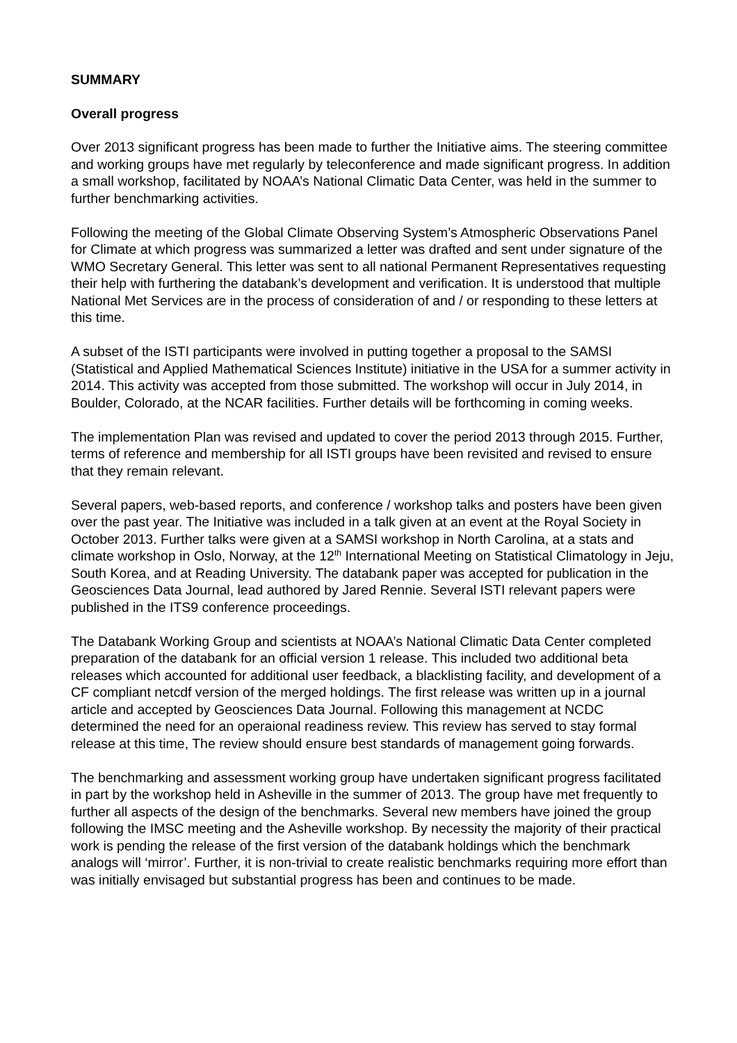SUMMARY
Overall progress
Over 2013 significant progress has been made to further the Initiative aims. The steering committee and working groups have met regularly by teleconference and made significant progress. In addition a small workshop, facilitated by NOAA’s National Climatic Data Center, was held in the summer to further benchmarking activities.
Following the meeting of the Global Climate Observing System’s Atmospheric Observations Panel for Climate at which progress was summarized a letter was drafted and sent under signature of the WMO Secretary General. This letter was sent to all national Permanent Representatives requesting their help with furthering the databank’s development and verification. It is understood that multiple National Met Services are in the process of consideration of and / or responding to these letters at this time.
A subset of the ISTI participants were involved in putting together a proposal to the SAMSI (Statistical and Applied Mathematical Sciences Institute) initiative in the USA for a summer activity in 2014. This activity was accepted from those submitted. The workshop will occur in July 2014, in Boulder, Colorado, at the NCAR facilities. Further details will be forthcoming in coming weeks.
The implementation Plan was revised and updated to cover the period 2013 through 2015. Further, terms of reference and membership for all ISTI groups have been revisited and revised to ensure that they remain relevant.
Several papers, web-based reports, and conference / workshop talks and posters have been given over the past year. The Initiative was included in a talk given at an event at the Royal Society in October 2013. Further talks were given at a SAMSI workshop in North Carolina, at a stats and climate workshop in Oslo, Norway, at the 12<sup>th</sup> International Meeting on Statistical Climatology in Jeju, South Korea, and at Reading University. The databank paper was accepted for publication in the Geosciences Data Journal, lead authored by Jared Rennie. Several ISTI relevant papers were published in the ITS9 conference proceedings.
The Databank Working Group and scientists at NOAA’s National Climatic Data Center completed preparation of the databank for an official version 1 release. This included two additional beta releases which accounted for additional user feedback, a blacklisting facility, and development of a CF compliant netcdf version of the merged holdings. The first release was written up in a journal article and accepted by Geosciences Data Journal. Following this management at NCDC determined the need for an operaional readiness review. This review has served to stay formal release at this time, The review should ensure best standards of management going forwards.
The benchmarking and assessment working group have undertaken significant progress facilitated in part by the workshop held in Asheville in the summer of 2013. The group have met frequently to further all aspects of the design of the benchmarks. Several new members have joined the group following the IMSC meeting and the Asheville workshop. By necessity the majority of their practical work is pending the release of the first version of the databank holdings which the benchmark analogs will ‘mirror’. Further, it is non-trivial to create realistic benchmarks requiring more effort than was initially envisaged but substantial progress has been and continues to be made.